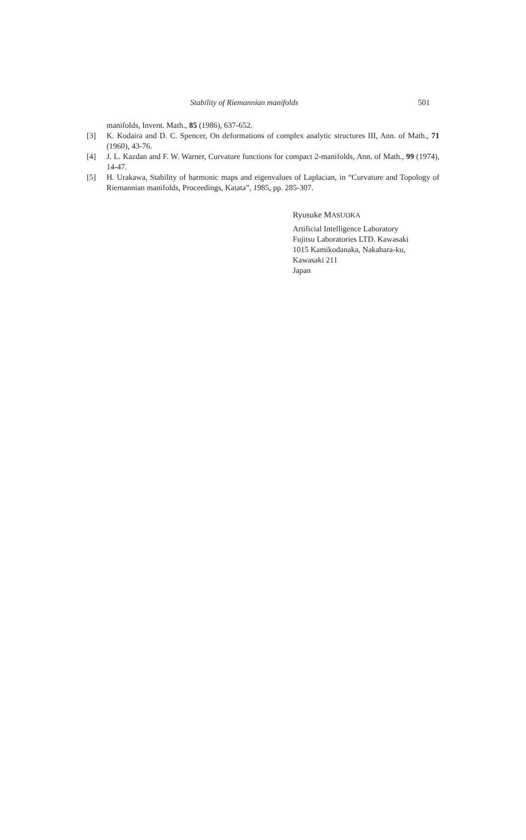Stability of Riemannian manifolds 501
manifolds, Invent. Math., 85 (1986), 637-652.
[3] K. Kodaira and D. C. Spencer, On deformations of complex analytic structures III, Ann. of Math., 71 (1960), 43-76.
[4] J. L. Kazdan and F. W. Warner, Curvature functions for compact 2-manifolds, Ann. of Math., 99 (1974), 14-47.
[5] H. Urakawa, Stability of harmonic maps and eigenvalues of Laplacian, in “Curvature and Topology of Riemannian manifolds, Proceedings, Katata”, 1985, pp. 285-307.
Ryusuke MASUOKA
Artificial Intelligence Laboratory
Fujitsu Laboratories LTD. Kawasaki
1015 Kamikodanaka, Nakahara-ku,
Kawasaki 211
Japan